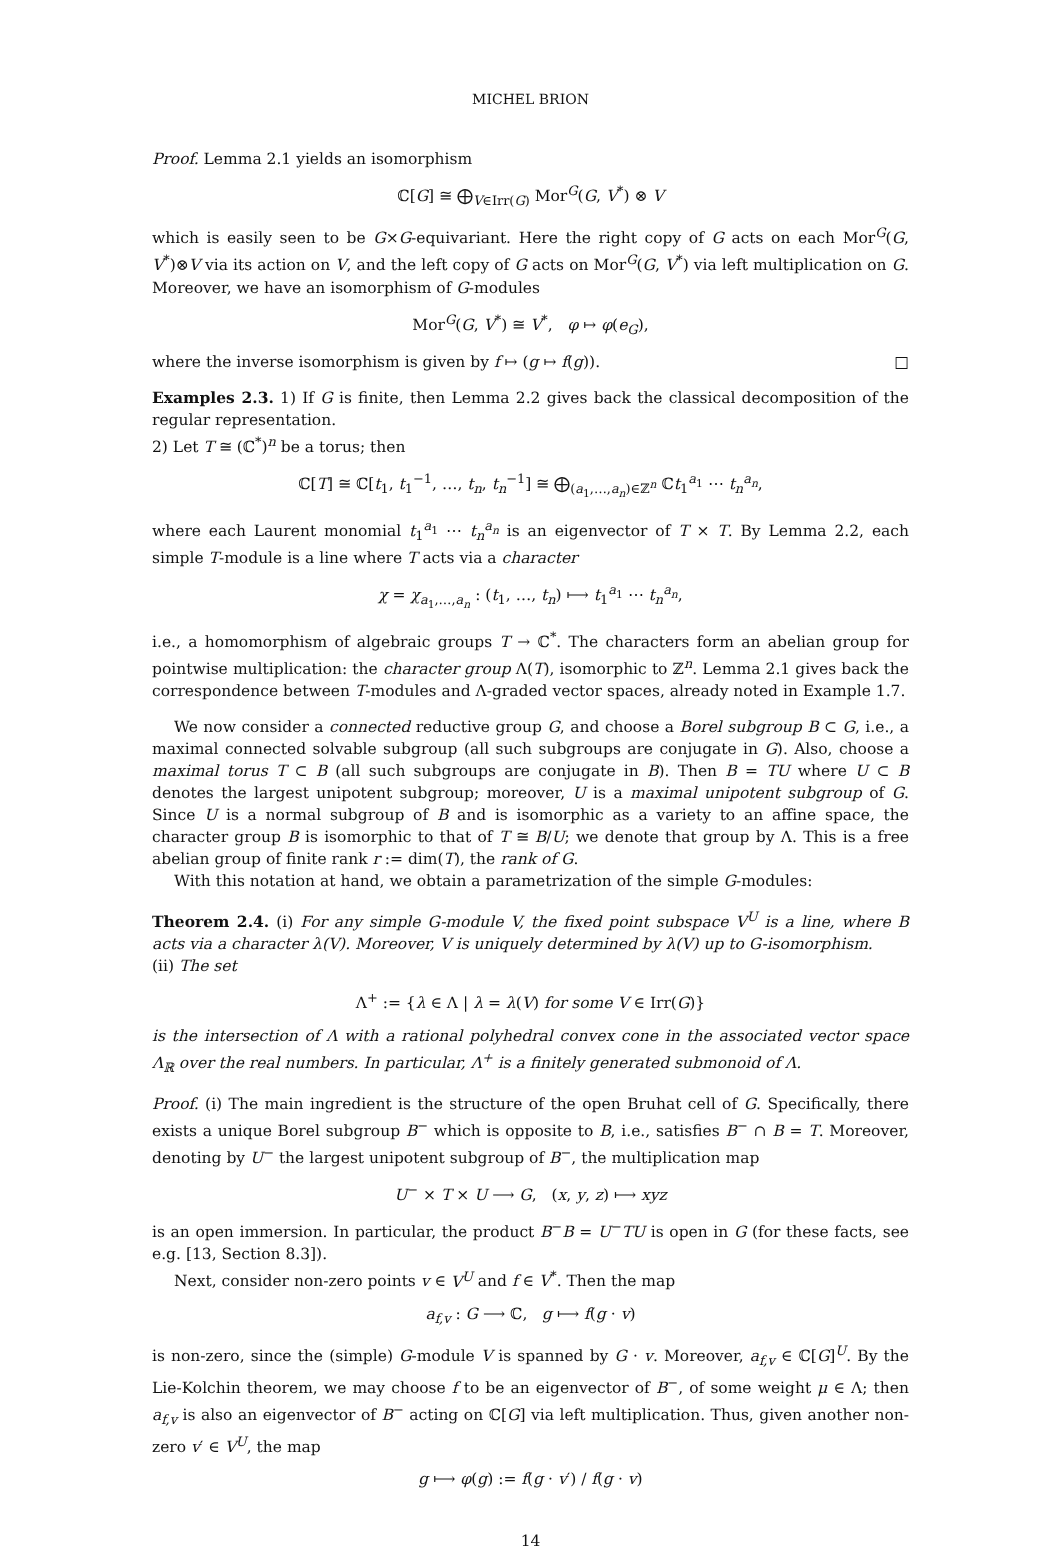MICHEL BRION
Proof. Lemma 2.1 yields an isomorphism
ℂ[G] ≅ ⨁<sub>V∈Irr(G)</sub> Mor<sup>G</sup>(G, V<sup>*</sup>) ⊗ V
which is easily seen to be G×G-equivariant. Here the right copy of G acts on each Mor<sup>G</sup>(G, V<sup>*</sup>)⊗V via its action on V, and the left copy of G acts on Mor<sup>G</sup>(G, V<sup>*</sup>) via left multiplication on G. Moreover, we have an isomorphism of G-modules
Mor<sup>G</sup>(G, V<sup>*</sup>) ≅ V<sup>*</sup>, φ ↦ φ(e<sub>G</sub>),
where the inverse isomorphism is given by f ↦ (g ↦ f(g)). □
Examples 2.3. 1) If G is finite, then Lemma 2.2 gives back the classical decomposition of the regular representation.
2) Let T ≅ (ℂ<sup>*</sup>)<sup>n</sup> be a torus; then
ℂ[T] ≅ ℂ[t<sub>1</sub>, t<sub>1</sub><sup>−1</sup>, …, t<sub>n</sub>, t<sub>n</sub><sup>−1</sup>] ≅ ⨁<sub>(a<sub>1</sub>,…,a<sub>n</sub>)∈ℤ<sup>n</sup></sub> ℂt<sub>1</sub><sup>a<sub>1</sub></sup> ⋯ t<sub>n</sub><sup>a<sub>n</sub></sup>,
where each Laurent monomial t<sub>1</sub><sup>a<sub>1</sub></sup> ⋯ t<sub>n</sub><sup>a<sub>n</sub></sup> is an eigenvector of T × T. By Lemma 2.2, each simple T-module is a line where T acts via a character
χ = χ<sub>a<sub>1</sub>,…,a<sub>n</sub></sub> : (t<sub>1</sub>, …, t<sub>n</sub>) ⟼ t<sub>1</sub><sup>a<sub>1</sub></sup> ⋯ t<sub>n</sub><sup>a<sub>n</sub></sup>,
i.e., a homomorphism of algebraic groups T → ℂ<sup>*</sup>. The characters form an abelian group for pointwise multiplication: the character group Λ(T), isomorphic to ℤ<sup>n</sup>. Lemma 2.1 gives back the correspondence between T-modules and Λ-graded vector spaces, already noted in Example 1.7.
We now consider a connected reductive group G, and choose a Borel subgroup B ⊂ G, i.e., a maximal connected solvable subgroup (all such subgroups are conjugate in G). Also, choose a maximal torus T ⊂ B (all such subgroups are conjugate in B). Then B = TU where U ⊂ B denotes the largest unipotent subgroup; moreover, U is a maximal unipotent subgroup of G. Since U is a normal subgroup of B and is isomorphic as a variety to an affine space, the character group B is isomorphic to that of T ≅ B/U; we denote that group by Λ. This is a free abelian group of finite rank r := dim(T), the rank of G.
With this notation at hand, we obtain a parametrization of the simple G-modules:
Theorem 2.4. (i) For any simple G-module V, the fixed point subspace V<sup>U</sup> is a line, where B acts via a character λ(V). Moreover, V is uniquely determined by λ(V) up to G-isomorphism.
(ii) The set
Λ<sup>+</sup> := {λ ∈ Λ | λ = λ(V) for some V ∈ Irr(G)}
is the intersection of Λ with a rational polyhedral convex cone in the associated vector space Λ<sub>ℝ</sub> over the real numbers. In particular, Λ<sup>+</sup> is a finitely generated submonoid of Λ.
Proof. (i) The main ingredient is the structure of the open Bruhat cell of G. Specifically, there exists a unique Borel subgroup B<sup>−</sup> which is opposite to B, i.e., satisfies B<sup>−</sup> ∩ B = T. Moreover, denoting by U<sup>−</sup> the largest unipotent subgroup of B<sup>−</sup>, the multiplication map
U<sup>−</sup> × T × U ⟶ G, (x, y, z) ⟼ xyz
is an open immersion. In particular, the product B<sup>−</sup>B = U<sup>−</sup>TU is open in G (for these facts, see e.g. [13, Section 8.3]).
Next, consider non-zero points v ∈ V<sup>U</sup> and f ∈ V<sup>*</sup>. Then the map
a<sub>f,v</sub> : G ⟶ ℂ, g ⟼ f(g · v)
is non-zero, since the (simple) G-module V is spanned by G · v. Moreover, a<sub>f,v</sub> ∈ ℂ[G]<sup>U</sup>. By the Lie-Kolchin theorem, we may choose f to be an eigenvector of B<sup>−</sup>, of some weight μ ∈ Λ; then a<sub>f,v</sub> is also an eigenvector of B<sup>−</sup> acting on ℂ[G] via left multiplication. Thus, given another non-zero v′ ∈ V<sup>U</sup>, the map
g ⟼ φ(g) := f(g · v′) / f(g · v)
14